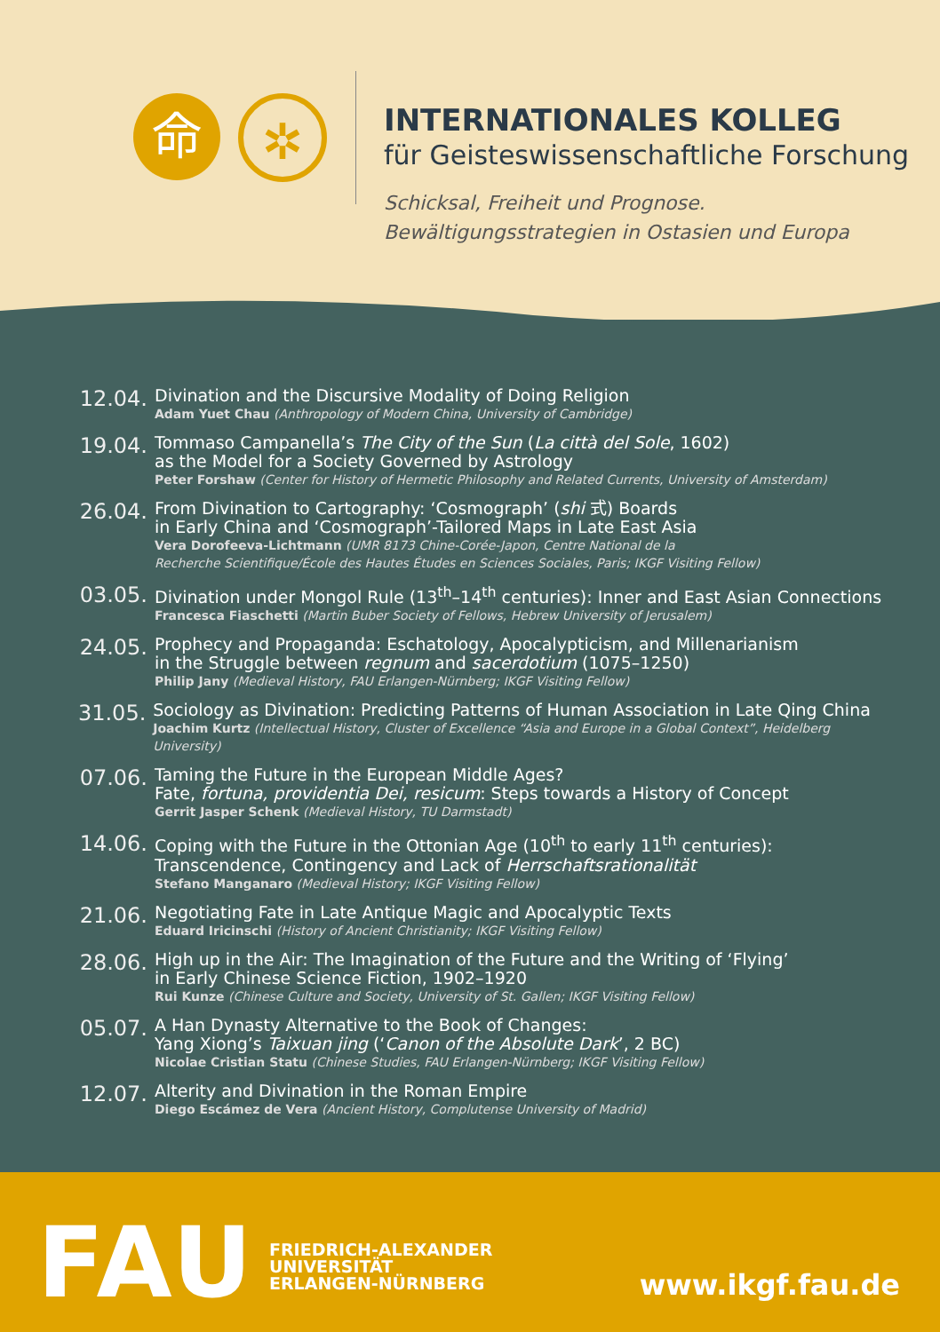命
✲
INTERNATIONALES KOLLEG
für Geisteswissenschaftliche Forschung
Schicksal, Freiheit und Prognose.
Bewältigungsstrategien in Ostasien und Europa
12.04.
Divination and the Discursive Modality of Doing Religion
Adam Yuet Chau (Anthropology of Modern China, University of Cambridge)
19.04.
Tommaso Campanella’s The City of the Sun (La città del Sole, 1602)
as the Model for a Society Governed by Astrology
Peter Forshaw (Center for History of Hermetic Philosophy and Related Currents, University of Amsterdam)
26.04.
From Divination to Cartography: ‘Cosmograph’ (shi 式) Boards
in Early China and ‘Cosmograph’-Tailored Maps in Late East Asia
Vera Dorofeeva-Lichtmann (UMR 8173 Chine-Corée-Japon, Centre National de la
Recherche Scientifique/École des Hautes Études en Sciences Sociales, Paris; IKGF Visiting Fellow)
03.05.
Divination under Mongol Rule (13<sup>th</sup>–14<sup>th</sup> centuries): Inner and East Asian Connections
Francesca Fiaschetti (Martin Buber Society of Fellows, Hebrew University of Jerusalem)
24.05.
Prophecy and Propaganda: Eschatology, Apocalypticism, and Millenarianism
in the Struggle between regnum and sacerdotium (1075–1250)
Philip Jany (Medieval History, FAU Erlangen-Nürnberg; IKGF Visiting Fellow)
31.05.
Sociology as Divination: Predicting Patterns of Human Association in Late Qing China
Joachim Kurtz (Intellectual History, Cluster of Excellence “Asia and Europe in a Global Context”, Heidelberg University)
07.06.
Taming the Future in the European Middle Ages?
Fate, fortuna, providentia Dei, resicum: Steps towards a History of Concept
Gerrit Jasper Schenk (Medieval History, TU Darmstadt)
14.06.
Coping with the Future in the Ottonian Age (10<sup>th</sup> to early 11<sup>th</sup> centuries):
Transcendence, Contingency and Lack of Herrschaftsrationalität
Stefano Manganaro (Medieval History; IKGF Visiting Fellow)
21.06.
Negotiating Fate in Late Antique Magic and Apocalyptic Texts
Eduard Iricinschi (History of Ancient Christianity; IKGF Visiting Fellow)
28.06.
High up in the Air: The Imagination of the Future and the Writing of ‘Flying’
in Early Chinese Science Fiction, 1902–1920
Rui Kunze (Chinese Culture and Society, University of St. Gallen; IKGF Visiting Fellow)
05.07.
A Han Dynasty Alternative to the Book of Changes:
Yang Xiong’s Taixuan jing (‘Canon of the Absolute Dark’, 2 BC)
Nicolae Cristian Statu (Chinese Studies, FAU Erlangen-Nürnberg; IKGF Visiting Fellow)
12.07.
Alterity and Divination in the Roman Empire
Diego Escámez de Vera (Ancient History, Complutense University of Madrid)
FAU
FRIEDRICH-ALEXANDER
UNIVERSITÄT
ERLANGEN-NÜRNBERG
www.ikgf.fau.de